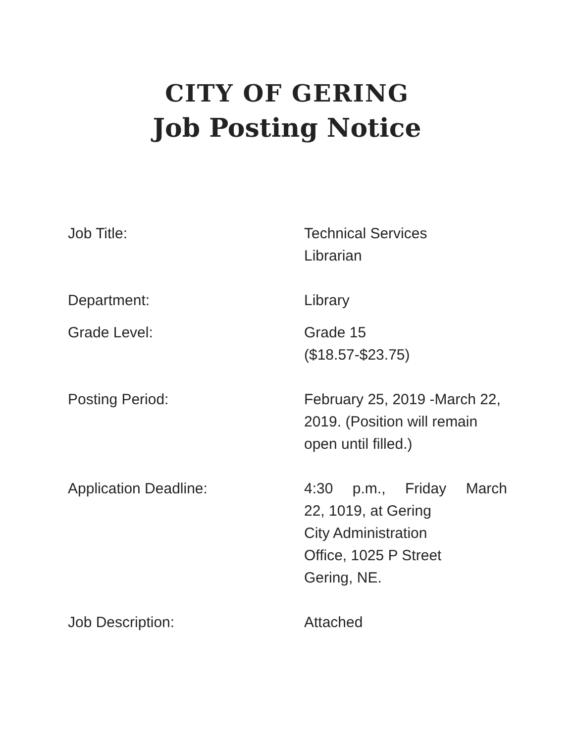CITY OF GERING
Job Posting Notice
Job Title: Technical Services
Librarian
Department: Library
Grade Level: Grade 15
($18.57-$23.75)
Posting Period: February 25, 2019 -March 22, 2019. (Position will remain open until filled.)
Application Deadline: 4:30 p.m., Friday March
22, 1019, at Gering
City Administration
Office, 1025 P Street
Gering, NE.
Job Description: Attached